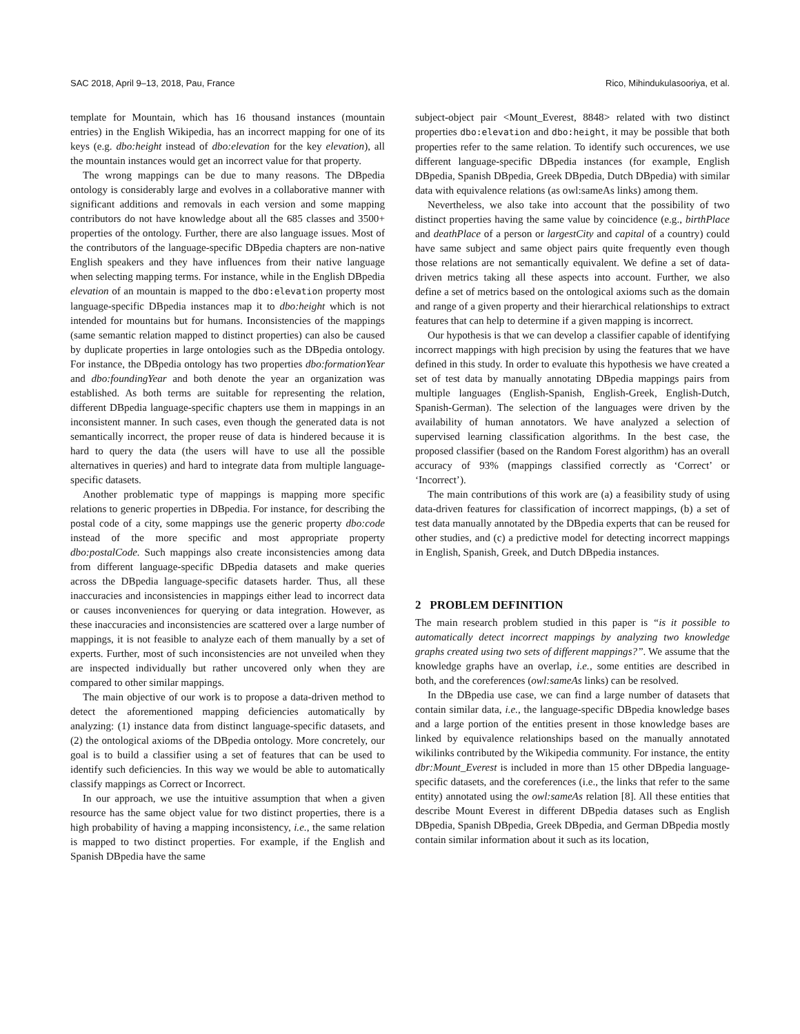SAC 2018, April 9–13, 2018, Pau, France Rico, Mihindukulasooriya, et al.
template for Mountain, which has 16 thousand instances (mountain entries) in the English Wikipedia, has an incorrect mapping for one of its keys (e.g. dbo:height instead of dbo:elevation for the key elevation), all the mountain instances would get an incorrect value for that property.
The wrong mappings can be due to many reasons. The DBpedia ontology is considerably large and evolves in a collaborative manner with significant additions and removals in each version and some mapping contributors do not have knowledge about all the 685 classes and 3500+ properties of the ontology. Further, there are also language issues. Most of the contributors of the language-specific DBpedia chapters are non-native English speakers and they have influences from their native language when selecting mapping terms. For instance, while in the English DBpedia elevation of an mountain is mapped to the dbo:elevation property most language-specific DBpedia instances map it to dbo:height which is not intended for mountains but for humans. Inconsistencies of the mappings (same semantic relation mapped to distinct properties) can also be caused by duplicate properties in large ontologies such as the DBpedia ontology. For instance, the DBpedia ontology has two properties dbo:formationYear and dbo:foundingYear and both denote the year an organization was established. As both terms are suitable for representing the relation, different DBpedia language-specific chapters use them in mappings in an inconsistent manner. In such cases, even though the generated data is not semantically incorrect, the proper reuse of data is hindered because it is hard to query the data (the users will have to use all the possible alternatives in queries) and hard to integrate data from multiple language-specific datasets.
Another problematic type of mappings is mapping more specific relations to generic properties in DBpedia. For instance, for describing the postal code of a city, some mappings use the generic property dbo:code instead of the more specific and most appropriate property dbo:postalCode. Such mappings also create inconsistencies among data from different language-specific DBpedia datasets and make queries across the DBpedia language-specific datasets harder. Thus, all these inaccuracies and inconsistencies in mappings either lead to incorrect data or causes inconveniences for querying or data integration. However, as these inaccuracies and inconsistencies are scattered over a large number of mappings, it is not feasible to analyze each of them manually by a set of experts. Further, most of such inconsistencies are not unveiled when they are inspected individually but rather uncovered only when they are compared to other similar mappings.
The main objective of our work is to propose a data-driven method to detect the aforementioned mapping deficiencies automatically by analyzing: (1) instance data from distinct language-specific datasets, and (2) the ontological axioms of the DBpedia ontology. More concretely, our goal is to build a classifier using a set of features that can be used to identify such deficiencies. In this way we would be able to automatically classify mappings as Correct or Incorrect.
In our approach, we use the intuitive assumption that when a given resource has the same object value for two distinct properties, there is a high probability of having a mapping inconsistency, i.e., the same relation is mapped to two distinct properties. For example, if the English and Spanish DBpedia have the same
subject-object pair <Mount_Everest, 8848> related with two distinct properties dbo:elevation and dbo:height, it may be possible that both properties refer to the same relation. To identify such occurences, we use different language-specific DBpedia instances (for example, English DBpedia, Spanish DBpedia, Greek DBpedia, Dutch DBpedia) with similar data with equivalence relations (as owl:sameAs links) among them.
Nevertheless, we also take into account that the possibility of two distinct properties having the same value by coincidence (e.g., birthPlace and deathPlace of a person or largestCity and capital of a country) could have same subject and same object pairs quite frequently even though those relations are not semantically equivalent. We define a set of data-driven metrics taking all these aspects into account. Further, we also define a set of metrics based on the ontological axioms such as the domain and range of a given property and their hierarchical relationships to extract features that can help to determine if a given mapping is incorrect.
Our hypothesis is that we can develop a classifier capable of identifying incorrect mappings with high precision by using the features that we have defined in this study. In order to evaluate this hypothesis we have created a set of test data by manually annotating DBpedia mappings pairs from multiple languages (English-Spanish, English-Greek, English-Dutch, Spanish-German). The selection of the languages were driven by the availability of human annotators. We have analyzed a selection of supervised learning classification algorithms. In the best case, the proposed classifier (based on the Random Forest algorithm) has an overall accuracy of 93% (mappings classified correctly as ‘Correct’ or ‘Incorrect’).
The main contributions of this work are (a) a feasibility study of using data-driven features for classification of incorrect mappings, (b) a set of test data manually annotated by the DBpedia experts that can be reused for other studies, and (c) a predictive model for detecting incorrect mappings in English, Spanish, Greek, and Dutch DBpedia instances.
2 PROBLEM DEFINITION
The main research problem studied in this paper is “is it possible to automatically detect incorrect mappings by analyzing two knowledge graphs created using two sets of different mappings?”. We assume that the knowledge graphs have an overlap, i.e., some entities are described in both, and the coreferences (owl:sameAs links) can be resolved.
In the DBpedia use case, we can find a large number of datasets that contain similar data, i.e., the language-specific DBpedia knowledge bases and a large portion of the entities present in those knowledge bases are linked by equivalence relationships based on the manually annotated wikilinks contributed by the Wikipedia community. For instance, the entity dbr:Mount_Everest is included in more than 15 other DBpedia language-specific datasets, and the coreferences (i.e., the links that refer to the same entity) annotated using the owl:sameAs relation [8]. All these entities that describe Mount Everest in different DBpedia datases such as English DBpedia, Spanish DBpedia, Greek DBpedia, and German DBpedia mostly contain similar information about it such as its location,